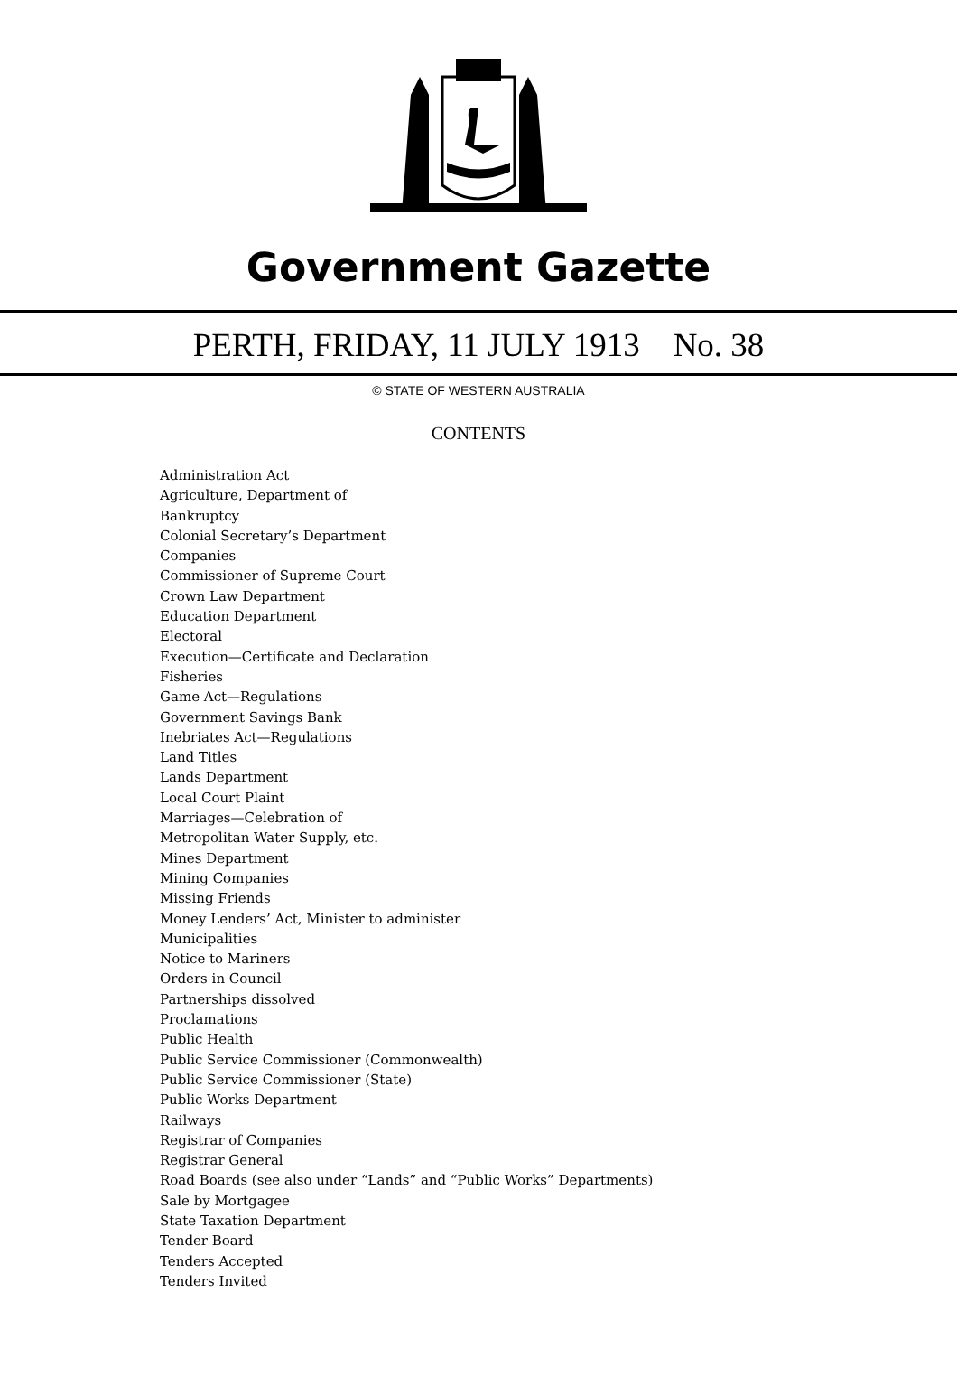Government Gazette
PERTH, FRIDAY, 11 JULY 1913 No. 38
© STATE OF WESTERN AUSTRALIA
CONTENTS
Administration Act
Agriculture, Department of
Bankruptcy
Colonial Secretary’s Department
Companies
Commissioner of Supreme Court
Crown Law Department
Education Department
Electoral
Execution—Certificate and Declaration
Fisheries
Game Act—Regulations
Government Savings Bank
Inebriates Act—Regulations
Land Titles
Lands Department
Local Court Plaint
Marriages—Celebration of
Metropolitan Water Supply, etc.
Mines Department
Mining Companies
Missing Friends
Money Lenders’ Act, Minister to administer
Municipalities
Notice to Mariners
Orders in Council
Partnerships dissolved
Proclamations
Public Health
Public Service Commissioner (Commonwealth)
Public Service Commissioner (State)
Public Works Department
Railways
Registrar of Companies
Registrar General
Road Boards (see also under “Lands” and “Public Works” Departments)
Sale by Mortgagee
State Taxation Department
Tender Board
Tenders Accepted
Tenders Invited